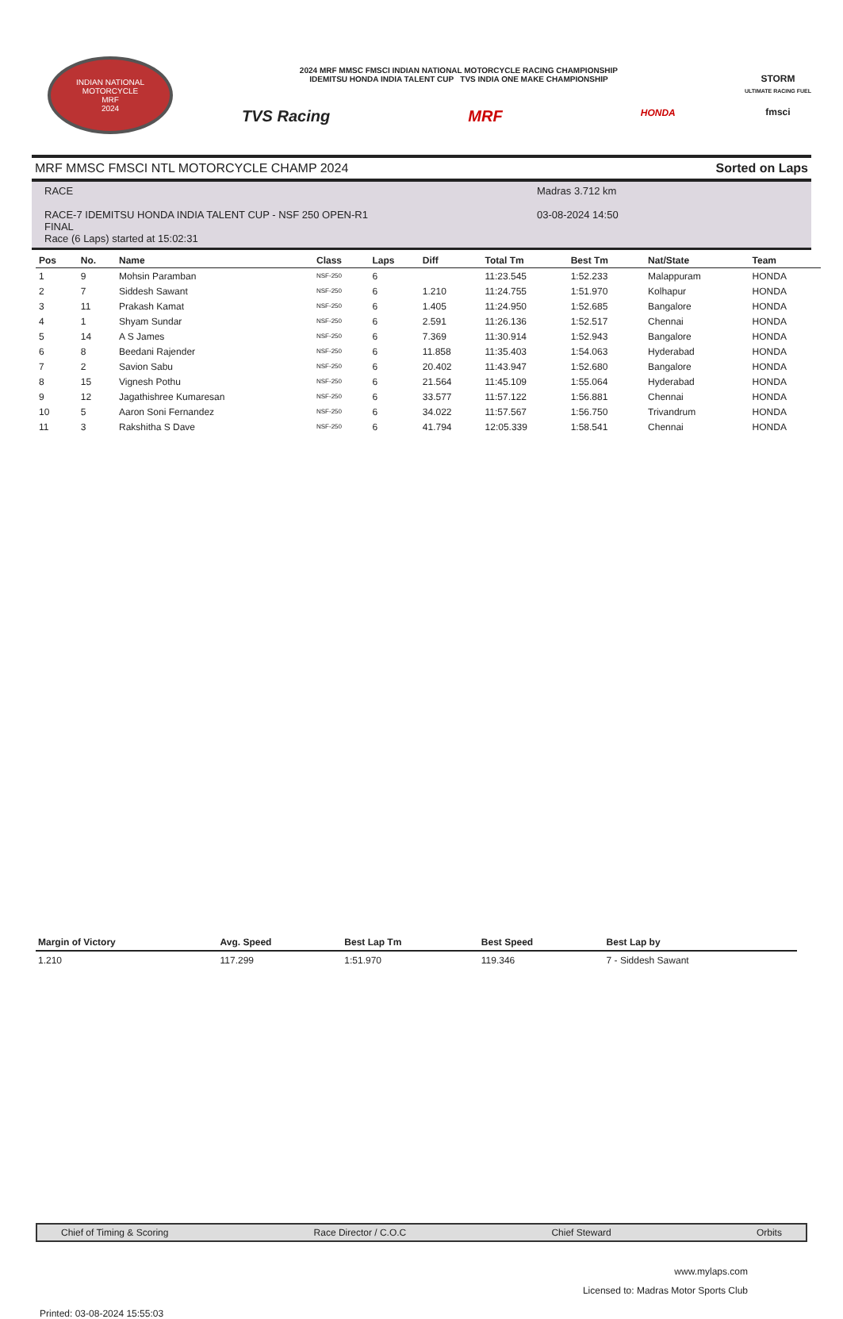INDIAN NATIONAL MOTORCYCLE
MRF
2024
2024 MRF MMSC FMSCI INDIAN NATIONAL MOTORCYCLE RACING CHAMPIONSHIP
IDEMITSU HONDA INDIA TALENT CUP TVS INDIA ONE MAKE CHAMPIONSHIP
TVS Racing MRF HONDA
STORM
ULTIMATE RACING FUEL
fmsci
MRF MMSC FMSCI NTL MOTORCYCLE CHAMP 2024 Sorted on Laps
RACE
RACE-7 IDEMITSU HONDA INDIA TALENT CUP - NSF 250 OPEN-R1
FINAL
Race (6 Laps) started at 15:02:31
Madras 3.712 km
03-08-2024 14:50
| Pos | No. | Name | Class | Laps | Diff | Total Tm | Best Tm | Nat/State | Team |
| --- | --- | --- | --- | --- | --- | --- | --- | --- | --- |
| 1 | 9 | Mohsin Paramban | NSF-250 | 6 | | 11:23.545 | 1:52.233 | Malappuram | HONDA |
| 2 | 7 | Siddesh Sawant | NSF-250 | 6 | 1.210 | 11:24.755 | 1:51.970 | Kolhapur | HONDA |
| 3 | 11 | Prakash Kamat | NSF-250 | 6 | 1.405 | 11:24.950 | 1:52.685 | Bangalore | HONDA |
| 4 | 1 | Shyam Sundar | NSF-250 | 6 | 2.591 | 11:26.136 | 1:52.517 | Chennai | HONDA |
| 5 | 14 | A S James | NSF-250 | 6 | 7.369 | 11:30.914 | 1:52.943 | Bangalore | HONDA |
| 6 | 8 | Beedani Rajender | NSF-250 | 6 | 11.858 | 11:35.403 | 1:54.063 | Hyderabad | HONDA |
| 7 | 2 | Savion Sabu | NSF-250 | 6 | 20.402 | 11:43.947 | 1:52.680 | Bangalore | HONDA |
| 8 | 15 | Vignesh Pothu | NSF-250 | 6 | 21.564 | 11:45.109 | 1:55.064 | Hyderabad | HONDA |
| 9 | 12 | Jagathishree Kumaresan | NSF-250 | 6 | 33.577 | 11:57.122 | 1:56.881 | Chennai | HONDA |
| 10 | 5 | Aaron Soni Fernandez | NSF-250 | 6 | 34.022 | 11:57.567 | 1:56.750 | Trivandrum | HONDA |
| 11 | 3 | Rakshitha S Dave | NSF-250 | 6 | 41.794 | 12:05.339 | 1:58.541 | Chennai | HONDA |
| Margin of Victory | Avg. Speed | Best Lap Tm | Best Speed | Best Lap by |
| --- | --- | --- | --- | --- |
| 1.210 | 117.299 | 1:51.970 | 119.346 | 7 - Siddesh Sawant |
Chief of Timing & Scoring Race Director / C.O.C Chief Steward Orbits
www.mylaps.com
Licensed to: Madras Motor Sports Club
Printed: 03-08-2024 15:55:03